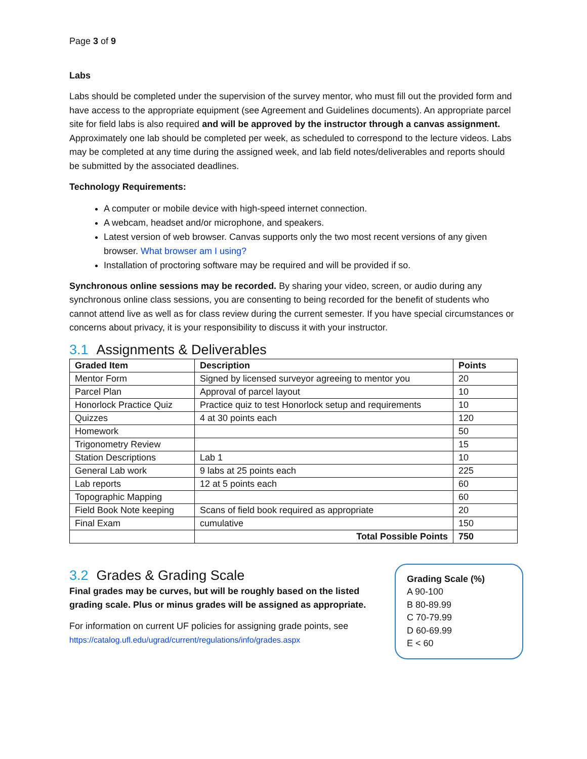Page 3 of 9
Labs
Labs should be completed under the supervision of the survey mentor, who must fill out the provided form and have access to the appropriate equipment (see Agreement and Guidelines documents). An appropriate parcel site for field labs is also required and will be approved by the instructor through a canvas assignment. Approximately one lab should be completed per week, as scheduled to correspond to the lecture videos. Labs may be completed at any time during the assigned week, and lab field notes/deliverables and reports should be submitted by the associated deadlines.
Technology Requirements:
A computer or mobile device with high-speed internet connection.
A webcam, headset and/or microphone, and speakers.
Latest version of web browser. Canvas supports only the two most recent versions of any given browser. What browser am I using?
Installation of proctoring software may be required and will be provided if so.
Synchronous online sessions may be recorded. By sharing your video, screen, or audio during any synchronous online class sessions, you are consenting to being recorded for the benefit of students who cannot attend live as well as for class review during the current semester. If you have special circumstances or concerns about privacy, it is your responsibility to discuss it with your instructor.
3.1 Assignments & Deliverables
| Graded Item | Description | Points |
| --- | --- | --- |
| Mentor Form | Signed by licensed surveyor agreeing to mentor you | 20 |
| Parcel Plan | Approval of parcel layout | 10 |
| Honorlock Practice Quiz | Practice quiz to test Honorlock setup and requirements | 10 |
| Quizzes | 4 at 30 points each | 120 |
| Homework | | 50 |
| Trigonometry Review | | 15 |
| Station Descriptions | Lab 1 | 10 |
| General Lab work | 9 labs at 25 points each | 225 |
| Lab reports | 12 at 5 points each | 60 |
| Topographic Mapping | | 60 |
| Field Book Note keeping | Scans of field book required as appropriate | 20 |
| Final Exam | cumulative | 150 |
| | Total Possible Points | 750 |
3.2 Grades & Grading Scale
Final grades may be curves, but will be roughly based on the listed grading scale. Plus or minus grades will be assigned as appropriate.
For information on current UF policies for assigning grade points, see https://catalog.ufl.edu/ugrad/current/regulations/info/grades.aspx
Grading Scale (%)
A 90-100
B 80-89.99
C 70-79.99
D 60-69.99
E < 60